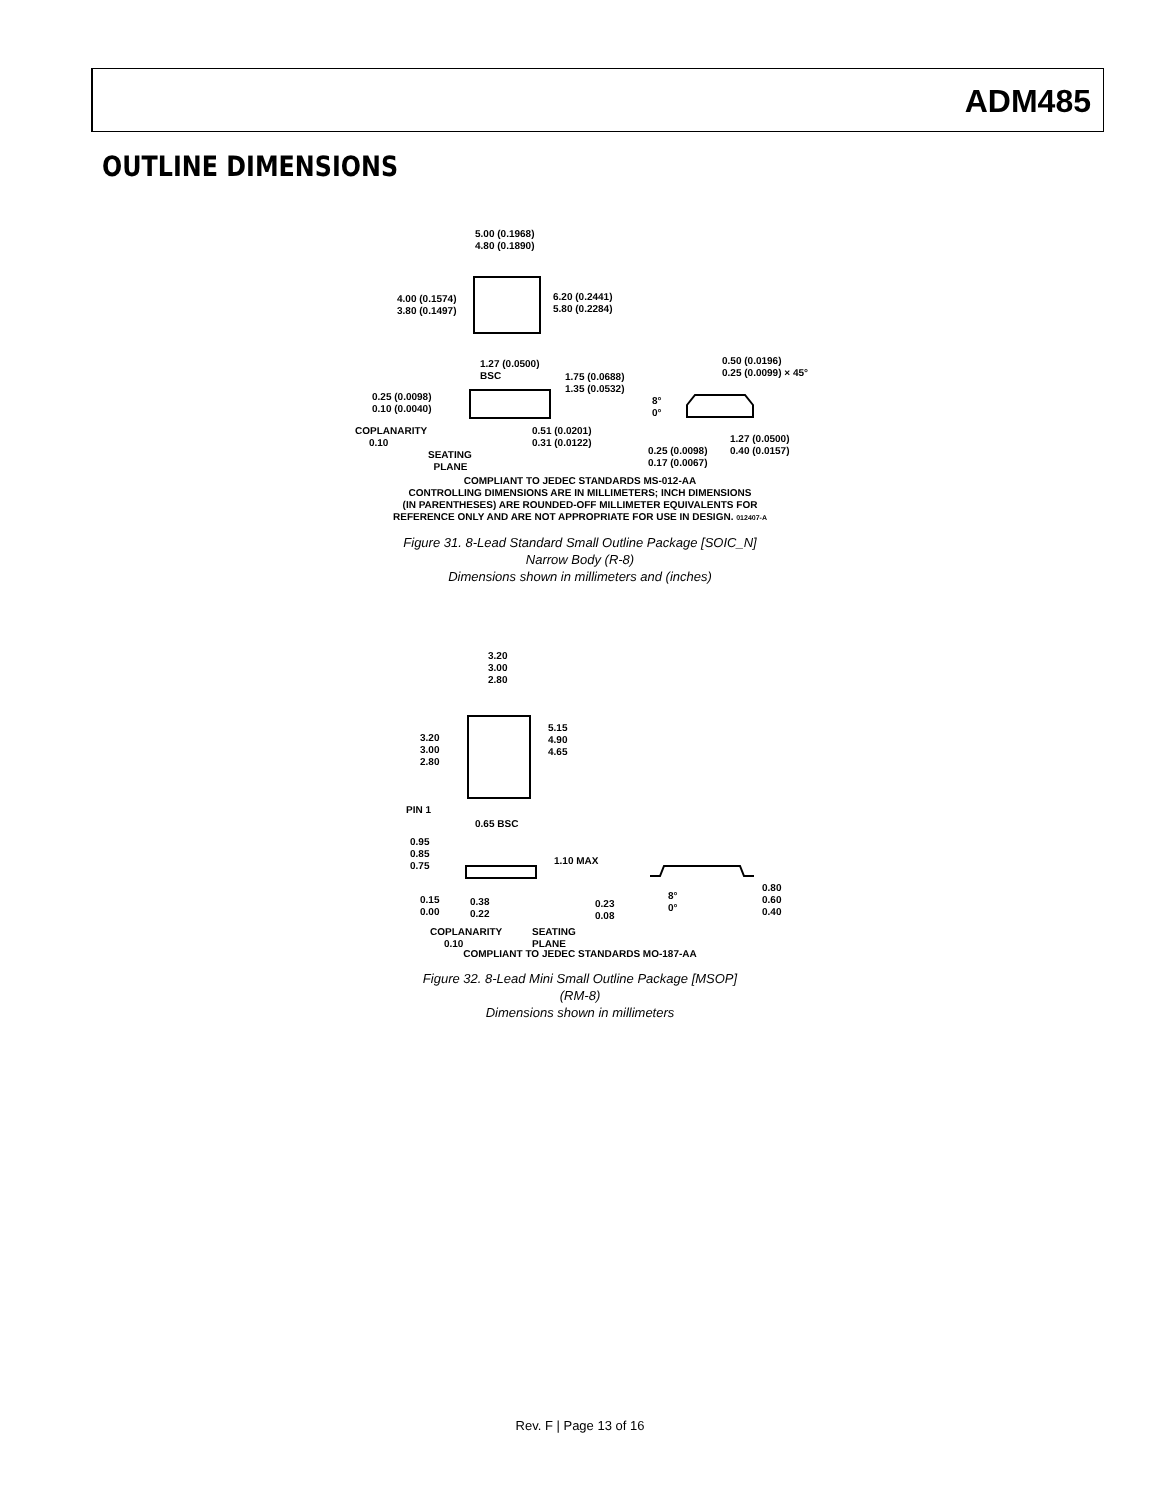ADM485
OUTLINE DIMENSIONS
5.00 (0.1968)
4.80 (0.1890)
6.20 (0.2441)
5.80 (0.2284)
4.00 (0.1574)
3.80 (0.1497)
1.27 (0.0500)
BSC
1.75 (0.0688)
1.35 (0.0532)
0.25 (0.0098)
0.10 (0.0040)
COPLANARITY
0.10
SEATING
PLANE
0.51 (0.0201)
0.31 (0.0122)
0.50 (0.0196)
0.25 (0.0099) × 45°
8°
0°
1.27 (0.0500)
0.40 (0.0157)
0.25 (0.0098)
0.17 (0.0067)
COMPLIANT TO JEDEC STANDARDS MS-012-AA
CONTROLLING DIMENSIONS ARE IN MILLIMETERS; INCH DIMENSIONS
(IN PARENTHESES) ARE ROUNDED-OFF MILLIMETER EQUIVALENTS FOR
REFERENCE ONLY AND ARE NOT APPROPRIATE FOR USE IN DESIGN. 012407-A
Figure 31. 8-Lead Standard Small Outline Package [SOIC_N]
Narrow Body (R-8)
Dimensions shown in millimeters and (inches)
3.20
3.00
2.80
5.15
4.90
4.65
3.20
3.00
2.80
PIN 1
0.65 BSC
0.95
0.85
0.75
1.10 MAX
0.15
0.00
0.38
0.22
COPLANARITY
0.10
SEATING
PLANE
0.23
0.08
8°
0°
0.80
0.60
0.40
COMPLIANT TO JEDEC STANDARDS MO-187-AA
Figure 32. 8-Lead Mini Small Outline Package [MSOP]
(RM-8)
Dimensions shown in millimeters
Rev. F | Page 13 of 16